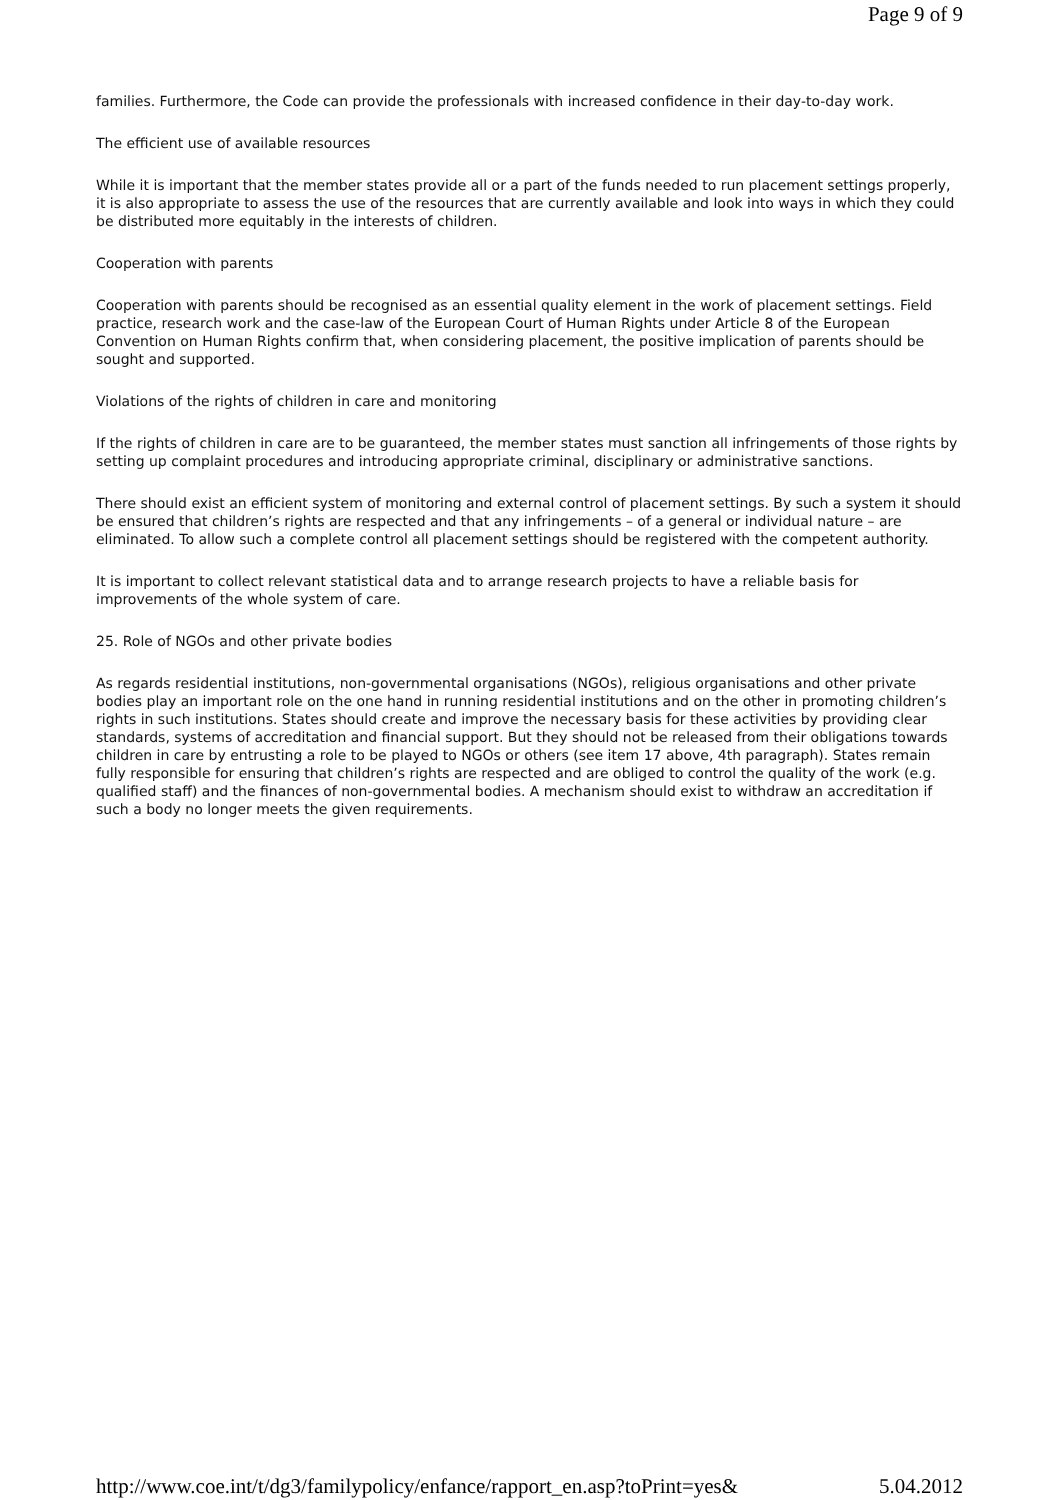Page 9 of 9
families. Furthermore, the Code can provide the professionals with increased confidence in their day-to-day work.
The efficient use of available resources
While it is important that the member states provide all or a part of the funds needed to run placement settings properly, it is also appropriate to assess the use of the resources that are currently available and look into ways in which they could be distributed more equitably in the interests of children.
Cooperation with parents
Cooperation with parents should be recognised as an essential quality element in the work of placement settings. Field practice, research work and the case-law of the European Court of Human Rights under Article 8 of the European Convention on Human Rights confirm that, when considering placement, the positive implication of parents should be sought and supported.
Violations of the rights of children in care and monitoring
If the rights of children in care are to be guaranteed, the member states must sanction all infringements of those rights by setting up complaint procedures and introducing appropriate criminal, disciplinary or administrative sanctions.
There should exist an efficient system of monitoring and external control of placement settings. By such a system it should be ensured that children’s rights are respected and that any infringements – of a general or individual nature – are eliminated. To allow such a complete control all placement settings should be registered with the competent authority.
It is important to collect relevant statistical data and to arrange research projects to have a reliable basis for improvements of the whole system of care.
25. Role of NGOs and other private bodies
As regards residential institutions, non-governmental organisations (NGOs), religious organisations and other private bodies play an important role on the one hand in running residential institutions and on the other in promoting children’s rights in such institutions. States should create and improve the necessary basis for these activities by providing clear standards, systems of accreditation and financial support. But they should not be released from their obligations towards children in care by entrusting a role to be played to NGOs or others (see item 17 above, 4th paragraph). States remain fully responsible for ensuring that children’s rights are respected and are obliged to control the quality of the work (e.g. qualified staff) and the finances of non-governmental bodies. A mechanism should exist to withdraw an accreditation if such a body no longer meets the given requirements.
http://www.coe.int/t/dg3/familypolicy/enfance/rapport_en.asp?toPrint=yes& 5.04.2012